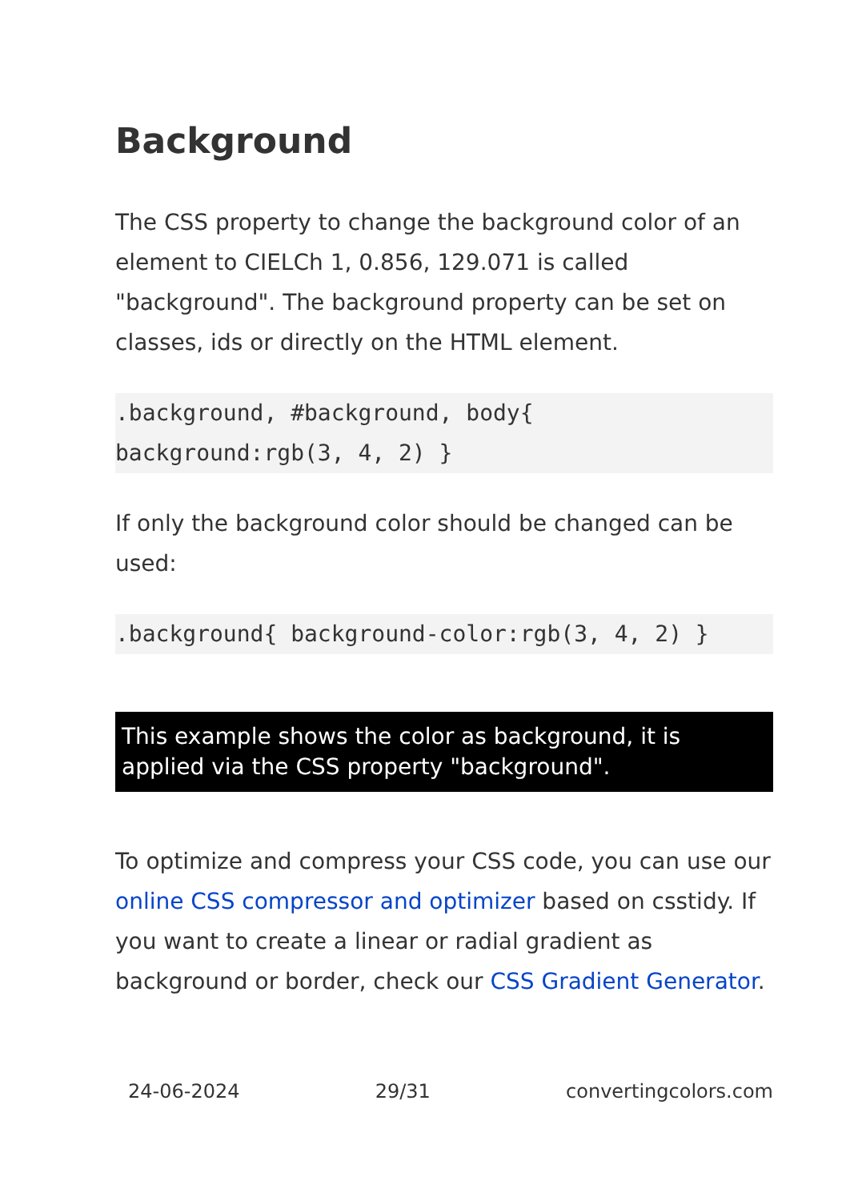Background
The CSS property to change the background color of an element to CIELCh 1, 0.856, 129.071 is called "background". The background property can be set on classes, ids or directly on the HTML element.
.background, #background, body{ background:rgb(3, 4, 2) }
If only the background color should be changed can be used:
.background{ background-color:rgb(3, 4, 2) }
This example shows the color as background, it is applied via the CSS property "background".
To optimize and compress your CSS code, you can use our online CSS compressor and optimizer based on csstidy. If you want to create a linear or radial gradient as background or border, check our CSS Gradient Generator.
24-06-2024 29/31 convertingcolors.com